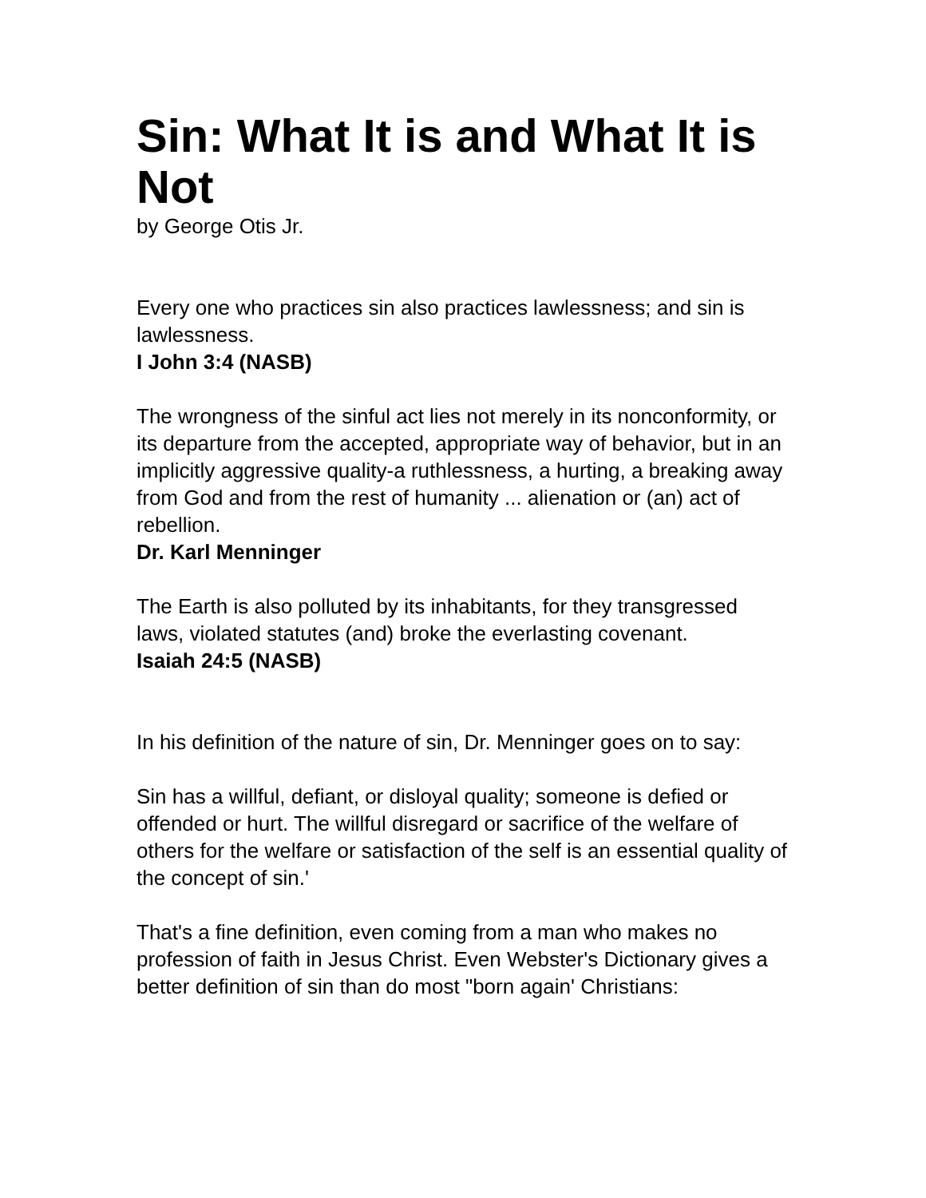Sin: What It is and What It is Not
by George Otis Jr.
Every one who practices sin also practices lawlessness; and sin is lawlessness.
I John 3:4 (NASB)
The wrongness of the sinful act lies not merely in its nonconformity, or its departure from the accepted, appropriate way of behavior, but in an implicitly aggressive quality-a ruthlessness, a hurting, a breaking away from God and from the rest of humanity ... alienation or (an) act of rebellion.
Dr. Karl Menninger
The Earth is also polluted by its inhabitants, for they transgressed laws, violated statutes (and) broke the everlasting covenant.
Isaiah 24:5 (NASB)
In his definition of the nature of sin, Dr. Menninger goes on to say:
Sin has a willful, defiant, or disloyal quality; someone is defied or offended or hurt. The willful disregard or sacrifice of the welfare of others for the welfare or satisfaction of the self is an essential quality of the concept of sin.'
That's a fine definition, even coming from a man who makes no profession of faith in Jesus Christ. Even Webster's Dictionary gives a better definition of sin than do most "born again' Christians: